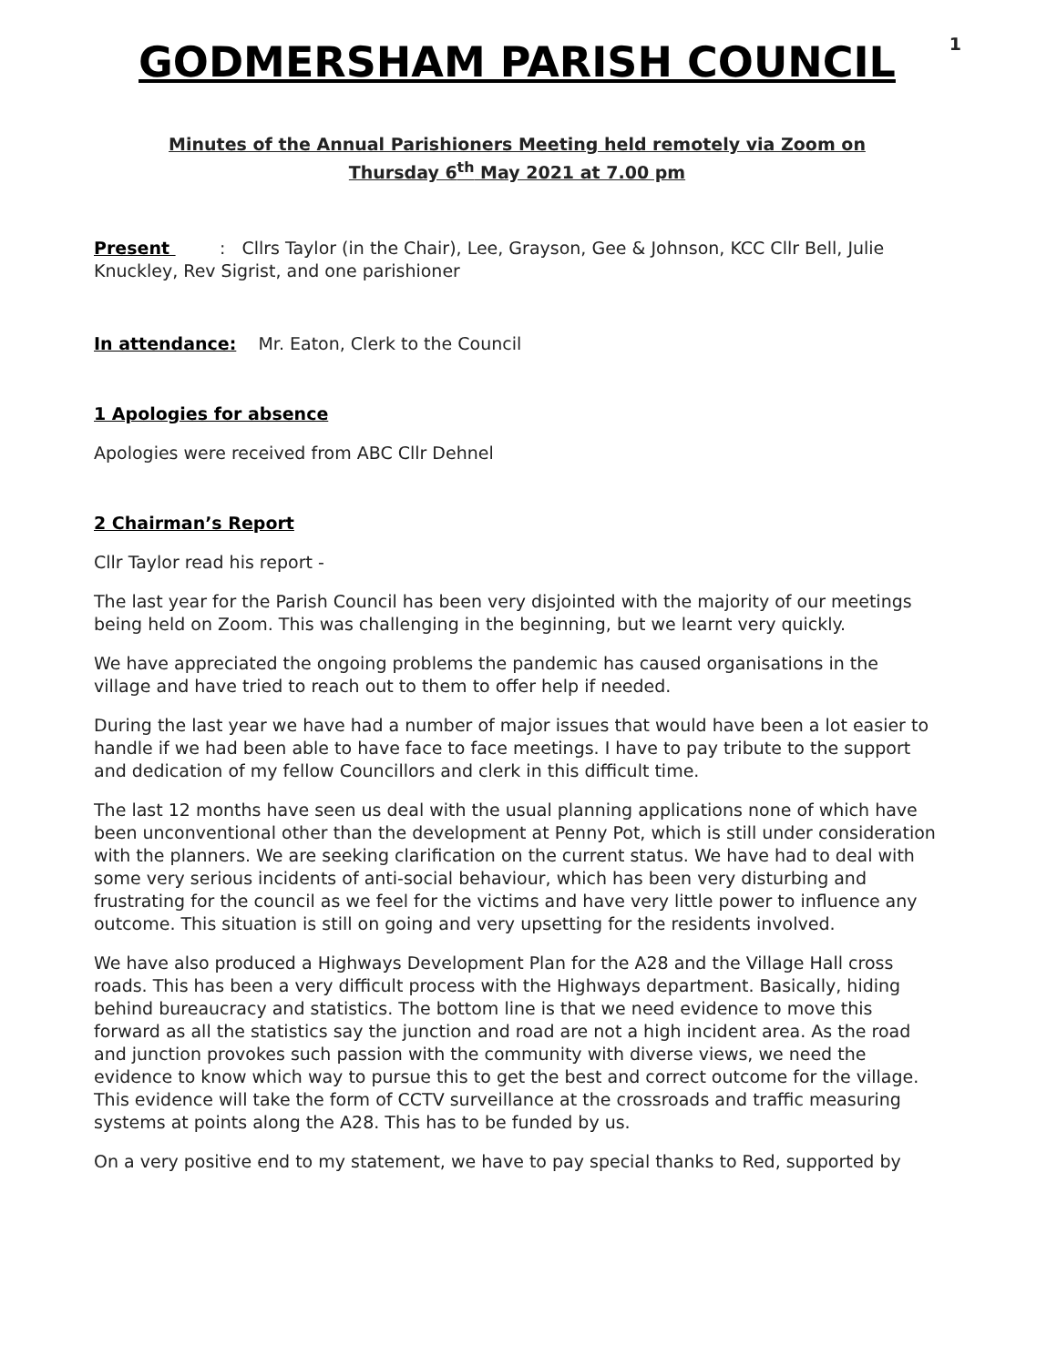1
GODMERSHAM PARISH COUNCIL
Minutes of the Annual Parishioners Meeting held remotely via Zoom on
Thursday 6<sup>th</sup> May 2021 at 7.00 pm
Present : Cllrs Taylor (in the Chair), Lee, Grayson, Gee & Johnson, KCC Cllr Bell, Julie Knuckley, Rev Sigrist, and one parishioner
In attendance: Mr. Eaton, Clerk to the Council
1 Apologies for absence
Apologies were received from ABC Cllr Dehnel
2 Chairman’s Report
Cllr Taylor read his report -
The last year for the Parish Council has been very disjointed with the majority of our meetings being held on Zoom. This was challenging in the beginning, but we learnt very quickly.
We have appreciated the ongoing problems the pandemic has caused organisations in the village and have tried to reach out to them to offer help if needed.
During the last year we have had a number of major issues that would have been a lot easier to handle if we had been able to have face to face meetings. I have to pay tribute to the support and dedication of my fellow Councillors and clerk in this difficult time.
The last 12 months have seen us deal with the usual planning applications none of which have been unconventional other than the development at Penny Pot, which is still under consideration with the planners. We are seeking clarification on the current status. We have had to deal with some very serious incidents of anti-social behaviour, which has been very disturbing and frustrating for the council as we feel for the victims and have very little power to influence any outcome. This situation is still on going and very upsetting for the residents involved.
We have also produced a Highways Development Plan for the A28 and the Village Hall cross roads. This has been a very difficult process with the Highways department. Basically, hiding behind bureaucracy and statistics. The bottom line is that we need evidence to move this forward as all the statistics say the junction and road are not a high incident area. As the road and junction provokes such passion with the community with diverse views, we need the evidence to know which way to pursue this to get the best and correct outcome for the village. This evidence will take the form of CCTV surveillance at the crossroads and traffic measuring systems at points along the A28. This has to be funded by us.
On a very positive end to my statement, we have to pay special thanks to Red, supported by